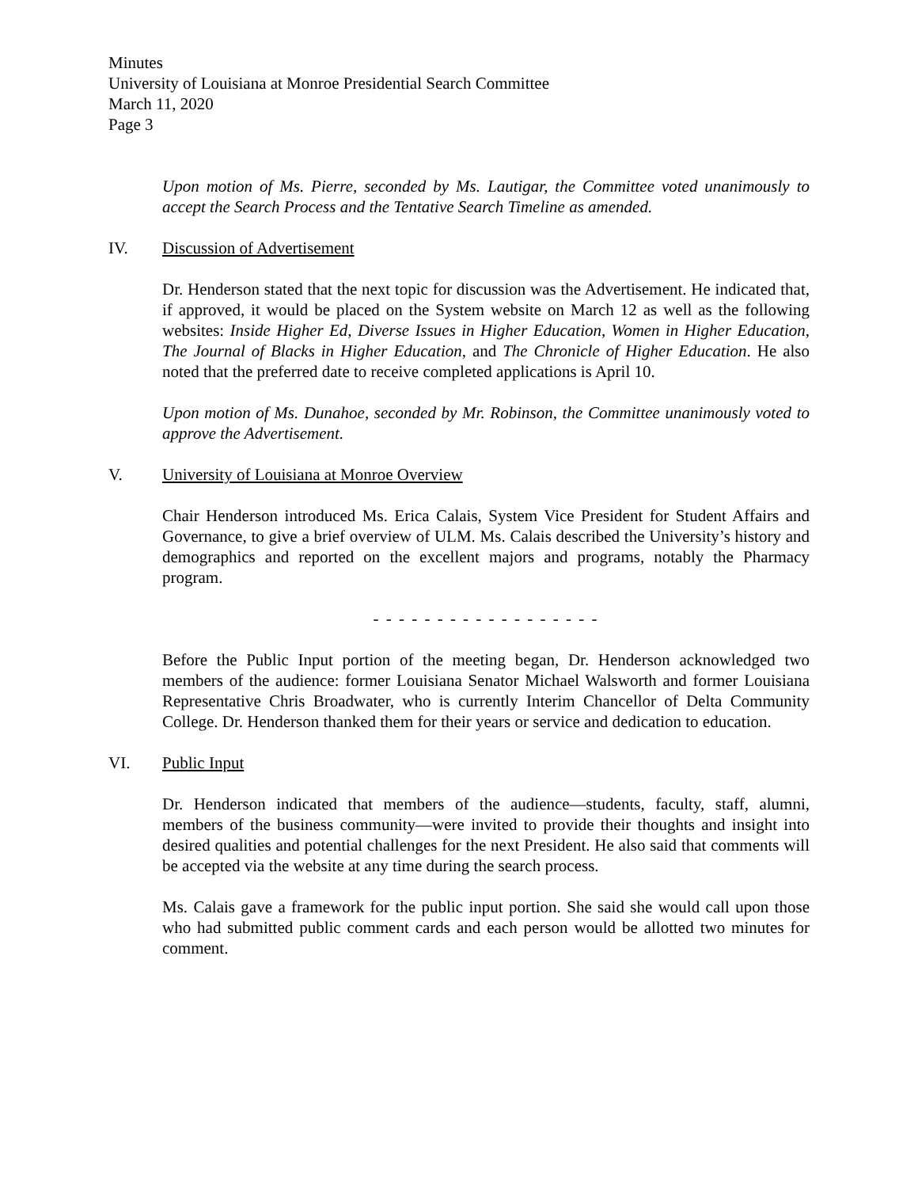Minutes
University of Louisiana at Monroe Presidential Search Committee
March 11, 2020
Page 3
Upon motion of Ms. Pierre, seconded by Ms. Lautigar, the Committee voted unanimously to accept the Search Process and the Tentative Search Timeline as amended.
IV. Discussion of Advertisement
Dr. Henderson stated that the next topic for discussion was the Advertisement. He indicated that, if approved, it would be placed on the System website on March 12 as well as the following websites: Inside Higher Ed, Diverse Issues in Higher Education, Women in Higher Education, The Journal of Blacks in Higher Education, and The Chronicle of Higher Education. He also noted that the preferred date to receive completed applications is April 10.
Upon motion of Ms. Dunahoe, seconded by Mr. Robinson, the Committee unanimously voted to approve the Advertisement.
V. University of Louisiana at Monroe Overview
Chair Henderson introduced Ms. Erica Calais, System Vice President for Student Affairs and Governance, to give a brief overview of ULM. Ms. Calais described the University’s history and demographics and reported on the excellent majors and programs, notably the Pharmacy program.
- - - - - - - - - - - - - - - - - -
Before the Public Input portion of the meeting began, Dr. Henderson acknowledged two members of the audience: former Louisiana Senator Michael Walsworth and former Louisiana Representative Chris Broadwater, who is currently Interim Chancellor of Delta Community College. Dr. Henderson thanked them for their years or service and dedication to education.
VI. Public Input
Dr. Henderson indicated that members of the audience—students, faculty, staff, alumni, members of the business community—were invited to provide their thoughts and insight into desired qualities and potential challenges for the next President. He also said that comments will be accepted via the website at any time during the search process.
Ms. Calais gave a framework for the public input portion. She said she would call upon those who had submitted public comment cards and each person would be allotted two minutes for comment.